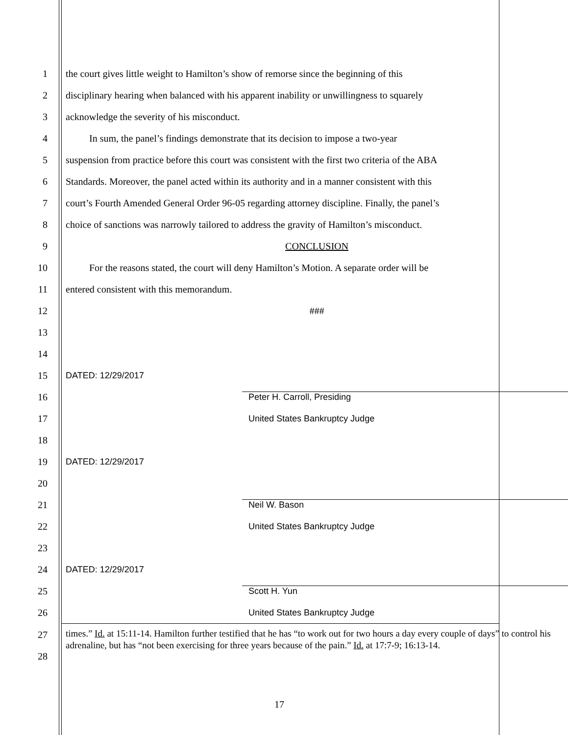1
the court gives little weight to Hamilton’s show of remorse since the beginning of this
2
disciplinary hearing when balanced with his apparent inability or unwillingness to squarely
3
acknowledge the severity of his misconduct.
4
In sum, the panel’s findings demonstrate that its decision to impose a two-year
5
suspension from practice before this court was consistent with the first two criteria of the ABA
6
Standards. Moreover, the panel acted within its authority and in a manner consistent with this
7
court’s Fourth Amended General Order 96-05 regarding attorney discipline. Finally, the panel’s
8
choice of sanctions was narrowly tailored to address the gravity of Hamilton’s misconduct.
9 CONCLUSION
10
For the reasons stated, the court will deny Hamilton’s Motion. A separate order will be
11
entered consistent with this memorandum.
12 ###
13
14
15 DATED: 12/29/2017
16 Peter H. Carroll, Presiding
17 United States Bankruptcy Judge
18
19 DATED: 12/29/2017
20
21 Neil W. Bason
22 United States Bankruptcy Judge
23
24 DATED: 12/29/2017
25 Scott H. Yun
26 United States Bankruptcy Judge
27
28
times.” Id. at 15:11-14. Hamilton further testified that he has “to work out for two hours a day every couple of days” to control his adrenaline, but has “not been exercising for three years because of the pain.” Id. at 17:7-9; 16:13-14.
17